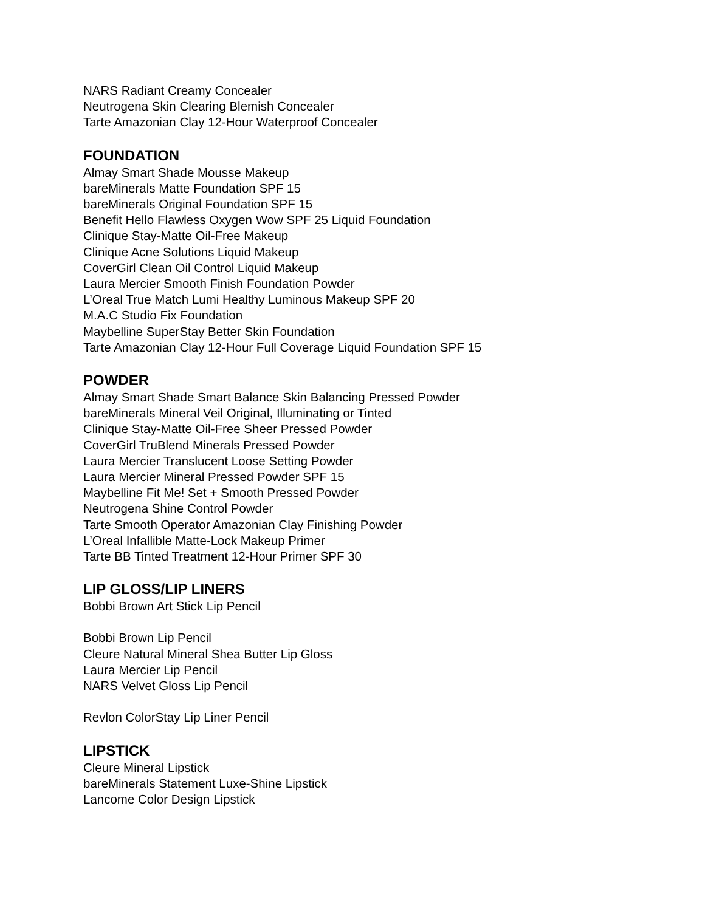NARS Radiant Creamy Concealer
Neutrogena Skin Clearing Blemish Concealer
Tarte Amazonian Clay 12-Hour Waterproof Concealer
FOUNDATION
Almay Smart Shade Mousse Makeup
bareMinerals Matte Foundation SPF 15
bareMinerals Original Foundation SPF 15
Benefit Hello Flawless Oxygen Wow SPF 25 Liquid Foundation
Clinique Stay-Matte Oil-Free Makeup
Clinique Acne Solutions Liquid Makeup
CoverGirl Clean Oil Control Liquid Makeup
Laura Mercier Smooth Finish Foundation Powder
L’Oreal True Match Lumi Healthy Luminous Makeup SPF 20
M.A.C Studio Fix Foundation
Maybelline SuperStay Better Skin Foundation
Tarte Amazonian Clay 12-Hour Full Coverage Liquid Foundation SPF 15
POWDER
Almay Smart Shade Smart Balance Skin Balancing Pressed Powder
bareMinerals Mineral Veil Original, Illuminating or Tinted
Clinique Stay-Matte Oil-Free Sheer Pressed Powder
CoverGirl TruBlend Minerals Pressed Powder
Laura Mercier Translucent Loose Setting Powder
Laura Mercier Mineral Pressed Powder SPF 15
Maybelline Fit Me! Set + Smooth Pressed Powder
Neutrogena Shine Control Powder
Tarte Smooth Operator Amazonian Clay Finishing Powder
L’Oreal Infallible Matte-Lock Makeup Primer
Tarte BB Tinted Treatment 12-Hour Primer SPF 30
LIP GLOSS/LIP LINERS
Bobbi Brown Art Stick Lip Pencil
Bobbi Brown Lip Pencil
Cleure Natural Mineral Shea Butter Lip Gloss
Laura Mercier Lip Pencil
NARS Velvet Gloss Lip Pencil
Revlon ColorStay Lip Liner Pencil
LIPSTICK
Cleure Mineral Lipstick
bareMinerals Statement Luxe-Shine Lipstick
Lancome Color Design Lipstick